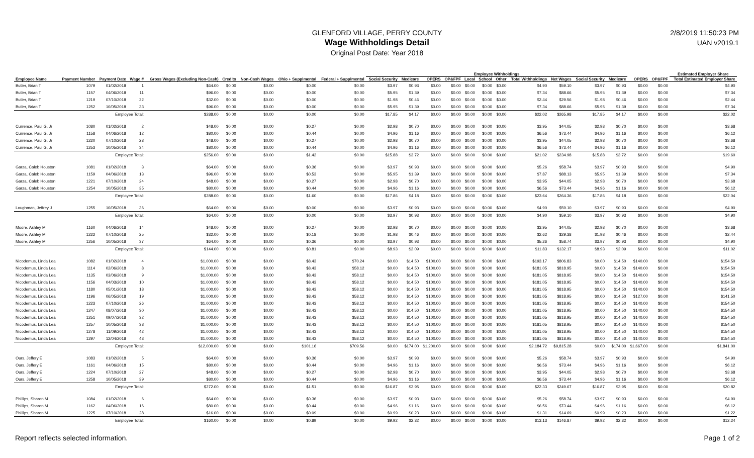GLENFORD VILLAGE, PERRY COUNTY
Wage Withholdings Detail
Original Post Date: Year 2018
2/8/2019 11:50:23 PM
UAN v2019.1
| | | | | | | | | | Employee Withholdings | | | | | | | | | | | | | Estimated Employer Share | |
| --- | --- | --- | --- | --- | --- | --- | --- | --- | --- | --- | --- | --- | --- | --- | --- | --- | --- | --- | --- | --- | --- | --- | --- |
| Employee Name | Payment Number | Payment Date | Wage # | Gross Wages (Excluding Non-Cash) | Credits | Non-Cash Wages | Ohio + Supplmental | Federal + Supplmental | Social Security | Medicare | OPERS | OP&FPF | Local | School | Other | Total Withholdings | Net Wages | Social Security | Medicare | OPERS | OP&FPF | Total Estimated Employer Share | |
| Butler, Brian T | 1079 | 01/02/2018 | 1 | $64.00 | $0.00 | $0.00 | $0.00 | $0.00 | $3.97 | $0.93 | $0.00 | $0.00 | $0.00 | $0.00 | $0.00 | $4.90 | $59.10 | $3.97 | $0.93 | $0.00 | $0.00 | $4.90 | |
| Butler, Brian T | 1157 | 04/06/2018 | 11 | $96.00 | $0.00 | $0.00 | $0.00 | $0.00 | $5.95 | $1.39 | $0.00 | $0.00 | $0.00 | $0.00 | $0.00 | $7.34 | $88.66 | $5.95 | $1.39 | $0.00 | $0.00 | $7.34 | |
| Butler, Brian T | 1219 | 07/10/2018 | 22 | $32.00 | $0.00 | $0.00 | $0.00 | $0.00 | $1.98 | $0.46 | $0.00 | $0.00 | $0.00 | $0.00 | $0.00 | $2.44 | $29.56 | $1.98 | $0.46 | $0.00 | $0.00 | $2.44 | |
| Butler, Brian T | 1252 | 10/05/2018 | 33 | $96.00 | $0.00 | $0.00 | $0.00 | $0.00 | $5.95 | $1.39 | $0.00 | $0.00 | $0.00 | $0.00 | $0.00 | $7.34 | $88.66 | $5.95 | $1.39 | $0.00 | $0.00 | $7.34 | |
| Employee Total: | | | | $288.00 | $0.00 | $0.00 | $0.00 | $0.00 | $17.85 | $4.17 | $0.00 | $0.00 | $0.00 | $0.00 | $0.00 | $22.02 | $265.98 | $17.85 | $4.17 | $0.00 | $0.00 | $22.02 | |
| Currence, Paul G, Jr | 1080 | 01/02/2018 | 2 | $48.00 | $0.00 | $0.00 | $0.27 | $0.00 | $2.98 | $0.70 | $0.00 | $0.00 | $0.00 | $0.00 | $0.00 | $3.95 | $44.05 | $2.98 | $0.70 | $0.00 | $0.00 | $3.68 | |
| Currence, Paul G, Jr | 1158 | 04/06/2018 | 12 | $80.00 | $0.00 | $0.00 | $0.44 | $0.00 | $4.96 | $1.16 | $0.00 | $0.00 | $0.00 | $0.00 | $0.00 | $6.56 | $73.44 | $4.96 | $1.16 | $0.00 | $0.00 | $6.12 | |
| Currence, Paul G, Jr | 1220 | 07/10/2018 | 23 | $48.00 | $0.00 | $0.00 | $0.27 | $0.00 | $2.98 | $0.70 | $0.00 | $0.00 | $0.00 | $0.00 | $0.00 | $3.95 | $44.05 | $2.98 | $0.70 | $0.00 | $0.00 | $3.68 | |
| Currence, Paul G, Jr | 1253 | 10/05/2018 | 34 | $80.00 | $0.00 | $0.00 | $0.44 | $0.00 | $4.96 | $1.16 | $0.00 | $0.00 | $0.00 | $0.00 | $0.00 | $6.56 | $73.44 | $4.96 | $1.16 | $0.00 | $0.00 | $6.12 | |
| Employee Total: | | | | $256.00 | $0.00 | $0.00 | $1.42 | $0.00 | $15.88 | $3.72 | $0.00 | $0.00 | $0.00 | $0.00 | $0.00 | $21.02 | $234.98 | $15.88 | $3.72 | $0.00 | $0.00 | $19.60 | |
| Garza, Caleb Houston | 1081 | 01/02/2018 | 3 | $64.00 | $0.00 | $0.00 | $0.36 | $0.00 | $3.97 | $0.93 | $0.00 | $0.00 | $0.00 | $0.00 | $0.00 | $5.26 | $58.74 | $3.97 | $0.93 | $0.00 | $0.00 | $4.90 | |
| Garza, Caleb Houston | 1159 | 04/06/2018 | 13 | $96.00 | $0.00 | $0.00 | $0.53 | $0.00 | $5.95 | $1.39 | $0.00 | $0.00 | $0.00 | $0.00 | $0.00 | $7.87 | $88.13 | $5.95 | $1.39 | $0.00 | $0.00 | $7.34 | |
| Garza, Caleb Houston | 1221 | 07/10/2018 | 24 | $48.00 | $0.00 | $0.00 | $0.27 | $0.00 | $2.98 | $0.70 | $0.00 | $0.00 | $0.00 | $0.00 | $0.00 | $3.95 | $44.05 | $2.98 | $0.70 | $0.00 | $0.00 | $3.68 | |
| Garza, Caleb Houston | 1254 | 10/05/2018 | 35 | $80.00 | $0.00 | $0.00 | $0.44 | $0.00 | $4.96 | $1.16 | $0.00 | $0.00 | $0.00 | $0.00 | $0.00 | $6.56 | $73.44 | $4.96 | $1.16 | $0.00 | $0.00 | $6.12 | |
| Employee Total: | | | | $288.00 | $0.00 | $0.00 | $1.60 | $0.00 | $17.86 | $4.18 | $0.00 | $0.00 | $0.00 | $0.00 | $0.00 | $23.64 | $264.36 | $17.86 | $4.18 | $0.00 | $0.00 | $22.04 | |
| Loughman, Jeffrey J | 1255 | 10/05/2018 | 36 | $64.00 | $0.00 | $0.00 | $0.00 | $0.00 | $3.97 | $0.93 | $0.00 | $0.00 | $0.00 | $0.00 | $0.00 | $4.90 | $59.10 | $3.97 | $0.93 | $0.00 | $0.00 | $4.90 | |
| Employee Total: | | | | $64.00 | $0.00 | $0.00 | $0.00 | $0.00 | $3.97 | $0.93 | $0.00 | $0.00 | $0.00 | $0.00 | $0.00 | $4.90 | $59.10 | $3.97 | $0.93 | $0.00 | $0.00 | $4.90 | |
| Moore, Ashley M | 1160 | 04/06/2018 | 14 | $48.00 | $0.00 | $0.00 | $0.27 | $0.00 | $2.98 | $0.70 | $0.00 | $0.00 | $0.00 | $0.00 | $0.00 | $3.95 | $44.05 | $2.98 | $0.70 | $0.00 | $0.00 | $3.68 | |
| Moore, Ashley M | 1222 | 07/10/2018 | 25 | $32.00 | $0.00 | $0.00 | $0.18 | $0.00 | $1.98 | $0.46 | $0.00 | $0.00 | $0.00 | $0.00 | $0.00 | $2.62 | $29.38 | $1.98 | $0.46 | $0.00 | $0.00 | $2.44 | |
| Moore, Ashley M | 1256 | 10/05/2018 | 37 | $64.00 | $0.00 | $0.00 | $0.36 | $0.00 | $3.97 | $0.93 | $0.00 | $0.00 | $0.00 | $0.00 | $0.00 | $5.26 | $58.74 | $3.97 | $0.93 | $0.00 | $0.00 | $4.90 | |
| Employee Total: | | | | $144.00 | $0.00 | $0.00 | $0.81 | $0.00 | $8.93 | $2.09 | $0.00 | $0.00 | $0.00 | $0.00 | $0.00 | $11.83 | $132.17 | $8.93 | $2.09 | $0.00 | $0.00 | $11.02 | |
| Nicodemus, Linda Lea | 1082 | 01/02/2018 | 4 | $1,000.00 | $0.00 | $0.00 | $8.43 | $70.24 | $0.00 | $14.50 | $100.00 | $0.00 | $0.00 | $0.00 | $0.00 | $193.17 | $806.83 | $0.00 | $14.50 | $140.00 | $0.00 | $154.50 | |
| Nicodemus, Linda Lea | 1114 | 02/06/2018 | 8 | $1,000.00 | $0.00 | $0.00 | $8.43 | $58.12 | $0.00 | $14.50 | $100.00 | $0.00 | $0.00 | $0.00 | $0.00 | $181.05 | $818.95 | $0.00 | $14.50 | $140.00 | $0.00 | $154.50 | |
| Nicodemus, Linda Lea | 1135 | 03/06/2018 | 9 | $1,000.00 | $0.00 | $0.00 | $8.43 | $58.12 | $0.00 | $14.50 | $100.00 | $0.00 | $0.00 | $0.00 | $0.00 | $181.05 | $818.95 | $0.00 | $14.50 | $140.00 | $0.00 | $154.50 | |
| Nicodemus, Linda Lea | 1156 | 04/03/2018 | 10 | $1,000.00 | $0.00 | $0.00 | $8.43 | $58.12 | $0.00 | $14.50 | $100.00 | $0.00 | $0.00 | $0.00 | $0.00 | $181.05 | $818.95 | $0.00 | $14.50 | $140.00 | $0.00 | $154.50 | |
| Nicodemus, Linda Lea | 1180 | 05/01/2018 | 18 | $1,000.00 | $0.00 | $0.00 | $8.43 | $58.12 | $0.00 | $14.50 | $100.00 | $0.00 | $0.00 | $0.00 | $0.00 | $181.05 | $818.95 | $0.00 | $14.50 | $140.00 | $0.00 | $154.50 | |
| Nicodemus, Linda Lea | 1196 | 06/05/2018 | 19 | $1,000.00 | $0.00 | $0.00 | $8.43 | $58.12 | $0.00 | $14.50 | $100.00 | $0.00 | $0.00 | $0.00 | $0.00 | $181.05 | $818.95 | $0.00 | $14.50 | $127.00 | $0.00 | $141.50 | |
| Nicodemus, Linda Lea | 1223 | 07/10/2018 | 26 | $1,000.00 | $0.00 | $0.00 | $8.43 | $58.12 | $0.00 | $14.50 | $100.00 | $0.00 | $0.00 | $0.00 | $0.00 | $181.05 | $818.95 | $0.00 | $14.50 | $140.00 | $0.00 | $154.50 | |
| Nicodemus, Linda Lea | 1247 | 08/07/2018 | 30 | $1,000.00 | $0.00 | $0.00 | $8.43 | $58.12 | $0.00 | $14.50 | $100.00 | $0.00 | $0.00 | $0.00 | $0.00 | $181.05 | $818.95 | $0.00 | $14.50 | $140.00 | $0.00 | $154.50 | |
| Nicodemus, Linda Lea | 1251 | 09/07/2018 | 32 | $1,000.00 | $0.00 | $0.00 | $8.43 | $58.12 | $0.00 | $14.50 | $100.00 | $0.00 | $0.00 | $0.00 | $0.00 | $181.05 | $818.95 | $0.00 | $14.50 | $140.00 | $0.00 | $154.50 | |
| Nicodemus, Linda Lea | 1257 | 10/05/2018 | 38 | $1,000.00 | $0.00 | $0.00 | $8.43 | $58.12 | $0.00 | $14.50 | $100.00 | $0.00 | $0.00 | $0.00 | $0.00 | $181.05 | $818.95 | $0.00 | $14.50 | $140.00 | $0.00 | $154.50 | |
| Nicodemus, Linda Lea | 1278 | 11/09/2018 | 42 | $1,000.00 | $0.00 | $0.00 | $8.43 | $58.12 | $0.00 | $14.50 | $100.00 | $0.00 | $0.00 | $0.00 | $0.00 | $181.05 | $818.95 | $0.00 | $14.50 | $140.00 | $0.00 | $154.50 | |
| Nicodemus, Linda Lea | 1297 | 12/04/2018 | 43 | $1,000.00 | $0.00 | $0.00 | $8.43 | $58.12 | $0.00 | $14.50 | $100.00 | $0.00 | $0.00 | $0.00 | $0.00 | $181.05 | $818.95 | $0.00 | $14.50 | $140.00 | $0.00 | $154.50 | |
| Employee Total: | | | | $12,000.00 | $0.00 | $0.00 | $101.16 | $709.56 | $0.00 | $174.00 | $1,200.00 | $0.00 | $0.00 | $0.00 | $0.00 | $2,184.72 | $9,815.28 | $0.00 | $174.00 | $1,667.00 | $0.00 | $1,841.00 | |
| Ours, Jeffery E | 1083 | 01/02/2018 | 5 | $64.00 | $0.00 | $0.00 | $0.36 | $0.00 | $3.97 | $0.93 | $0.00 | $0.00 | $0.00 | $0.00 | $0.00 | $5.26 | $58.74 | $3.97 | $0.93 | $0.00 | $0.00 | $4.90 | |
| Ours, Jeffery E | 1161 | 04/06/2018 | 15 | $80.00 | $0.00 | $0.00 | $0.44 | $0.00 | $4.96 | $1.16 | $0.00 | $0.00 | $0.00 | $0.00 | $0.00 | $6.56 | $73.44 | $4.96 | $1.16 | $0.00 | $0.00 | $6.12 | |
| Ours, Jeffery E | 1224 | 07/10/2018 | 27 | $48.00 | $0.00 | $0.00 | $0.27 | $0.00 | $2.98 | $0.70 | $0.00 | $0.00 | $0.00 | $0.00 | $0.00 | $3.95 | $44.05 | $2.98 | $0.70 | $0.00 | $0.00 | $3.68 | |
| Ours, Jeffery E | 1258 | 10/05/2018 | 39 | $80.00 | $0.00 | $0.00 | $0.44 | $0.00 | $4.96 | $1.16 | $0.00 | $0.00 | $0.00 | $0.00 | $0.00 | $6.56 | $73.44 | $4.96 | $1.16 | $0.00 | $0.00 | $6.12 | |
| Employee Total: | | | | $272.00 | $0.00 | $0.00 | $1.51 | $0.00 | $16.87 | $3.95 | $0.00 | $0.00 | $0.00 | $0.00 | $0.00 | $22.33 | $249.67 | $16.87 | $3.95 | $0.00 | $0.00 | $20.82 | |
| Phillips, Sharon M | 1084 | 01/02/2018 | 6 | $64.00 | $0.00 | $0.00 | $0.36 | $0.00 | $3.97 | $0.93 | $0.00 | $0.00 | $0.00 | $0.00 | $0.00 | $5.26 | $58.74 | $3.97 | $0.93 | $0.00 | $0.00 | $4.90 | |
| Phillips, Sharon M | 1162 | 04/06/2018 | 16 | $80.00 | $0.00 | $0.00 | $0.44 | $0.00 | $4.96 | $1.16 | $0.00 | $0.00 | $0.00 | $0.00 | $0.00 | $6.56 | $73.44 | $4.96 | $1.16 | $0.00 | $0.00 | $6.12 | |
| Phillips, Sharon M | 1225 | 07/10/2018 | 28 | $16.00 | $0.00 | $0.00 | $0.09 | $0.00 | $0.99 | $0.23 | $0.00 | $0.00 | $0.00 | $0.00 | $0.00 | $1.31 | $14.69 | $0.99 | $0.23 | $0.00 | $0.00 | $1.22 | |
| Employee Total: | | | | $160.00 | $0.00 | $0.00 | $0.89 | $0.00 | $9.92 | $2.32 | $0.00 | $0.00 | $0.00 | $0.00 | $0.00 | $13.13 | $146.87 | $9.92 | $2.32 | $0.00 | $0.00 | $12.24 | |
Report reflects selected information. Page 1 of 2